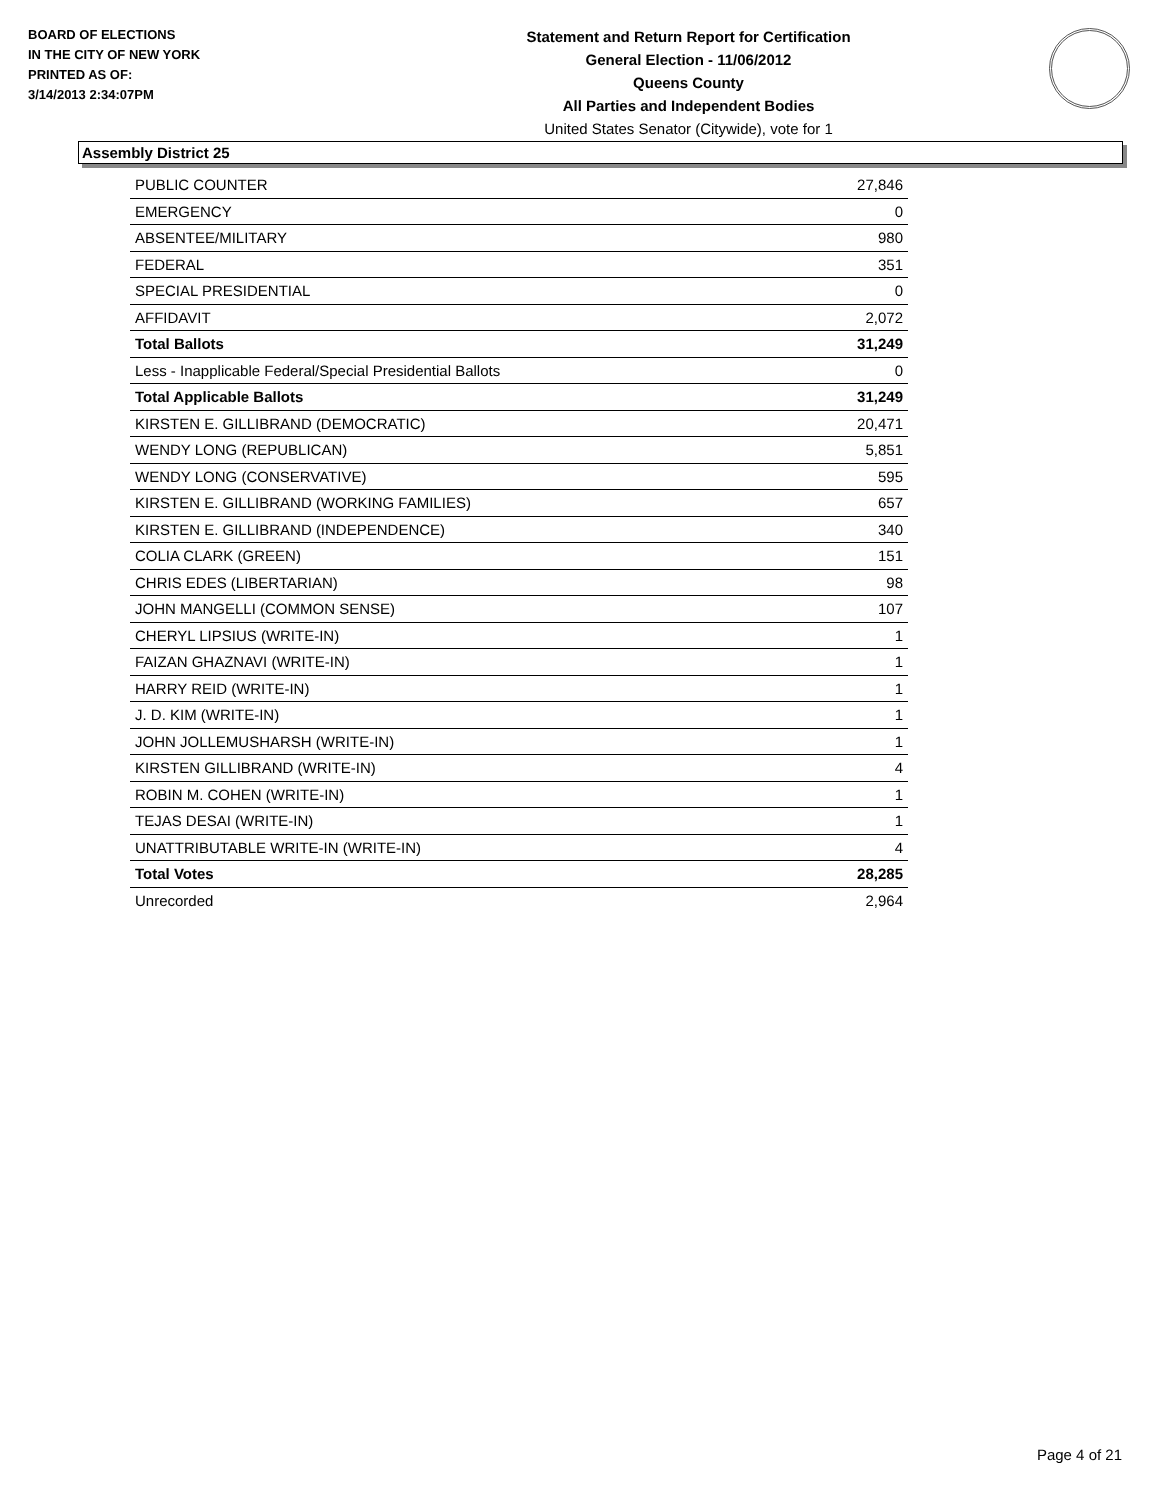BOARD OF ELECTIONS
IN THE CITY OF NEW YORK
PRINTED AS OF:
3/14/2013 2:34:07PM
Statement and Return Report for Certification
General Election - 11/06/2012
Queens County
All Parties and Independent Bodies
United States Senator (Citywide), vote for 1
Assembly District 25
| PUBLIC COUNTER | 27,846 |
| EMERGENCY | 0 |
| ABSENTEE/MILITARY | 980 |
| FEDERAL | 351 |
| SPECIAL PRESIDENTIAL | 0 |
| AFFIDAVIT | 2,072 |
| Total Ballots | 31,249 |
| Less - Inapplicable Federal/Special Presidential Ballots | 0 |
| Total Applicable Ballots | 31,249 |
| KIRSTEN E. GILLIBRAND (DEMOCRATIC) | 20,471 |
| WENDY LONG (REPUBLICAN) | 5,851 |
| WENDY LONG (CONSERVATIVE) | 595 |
| KIRSTEN E. GILLIBRAND (WORKING FAMILIES) | 657 |
| KIRSTEN E. GILLIBRAND (INDEPENDENCE) | 340 |
| COLIA CLARK (GREEN) | 151 |
| CHRIS EDES (LIBERTARIAN) | 98 |
| JOHN MANGELLI (COMMON SENSE) | 107 |
| CHERYL LIPSIUS (WRITE-IN) | 1 |
| FAIZAN GHAZNAVI (WRITE-IN) | 1 |
| HARRY REID (WRITE-IN) | 1 |
| J. D. KIM (WRITE-IN) | 1 |
| JOHN JOLLEMUSHARSH (WRITE-IN) | 1 |
| KIRSTEN GILLIBRAND (WRITE-IN) | 4 |
| ROBIN M. COHEN (WRITE-IN) | 1 |
| TEJAS DESAI (WRITE-IN) | 1 |
| UNATTRIBUTABLE WRITE-IN (WRITE-IN) | 4 |
| Total Votes | 28,285 |
| Unrecorded | 2,964 |
Page 4 of 21